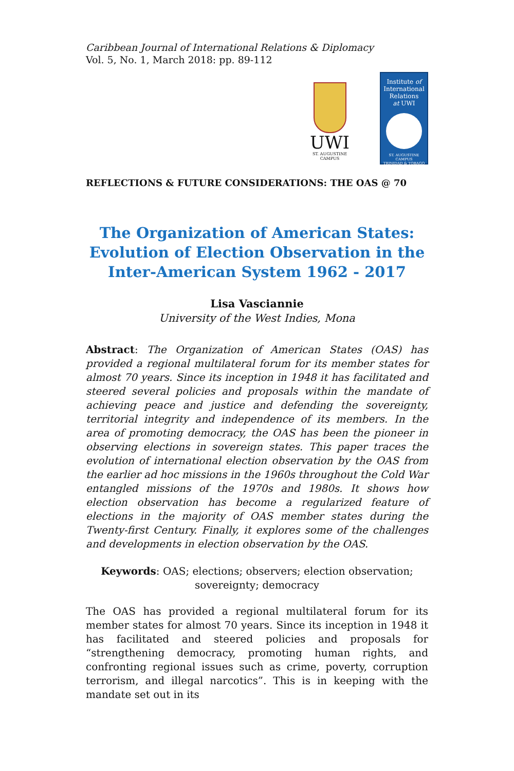Caribbean Journal of International Relations & Diplomacy
Vol. 5, No. 1, March 2018: pp. 89-112
UWI
ST. AUGUSTINE
CAMPUS
Institute of
International
Relations
at UWI
ST. AUGUSTINE CAMPUS
TRINIDAD & TOBAGO
REFLECTIONS & FUTURE CONSIDERATIONS: THE OAS @ 70
The Organization of American States: Evolution of Election Observation in the Inter-American System 1962 - 2017
Lisa Vasciannie
University of the West Indies, Mona
Abstract: The Organization of American States (OAS) has provided a regional multilateral forum for its member states for almost 70 years. Since its inception in 1948 it has facilitated and steered several policies and proposals within the mandate of achieving peace and justice and defending the sovereignty, territorial integrity and independence of its members. In the area of promoting democracy, the OAS has been the pioneer in observing elections in sovereign states. This paper traces the evolution of international election observation by the OAS from the earlier ad hoc missions in the 1960s throughout the Cold War entangled missions of the 1970s and 1980s. It shows how election observation has become a regularized feature of elections in the majority of OAS member states during the Twenty-first Century. Finally, it explores some of the challenges and developments in election observation by the OAS.
Keywords: OAS; elections; observers; election observation; sovereignty; democracy
The OAS has provided a regional multilateral forum for its member states for almost 70 years. Since its inception in 1948 it has facilitated and steered policies and proposals for “strengthening democracy, promoting human rights, and confronting regional issues such as crime, poverty, corruption terrorism, and illegal narcotics”. This is in keeping with the mandate set out in its